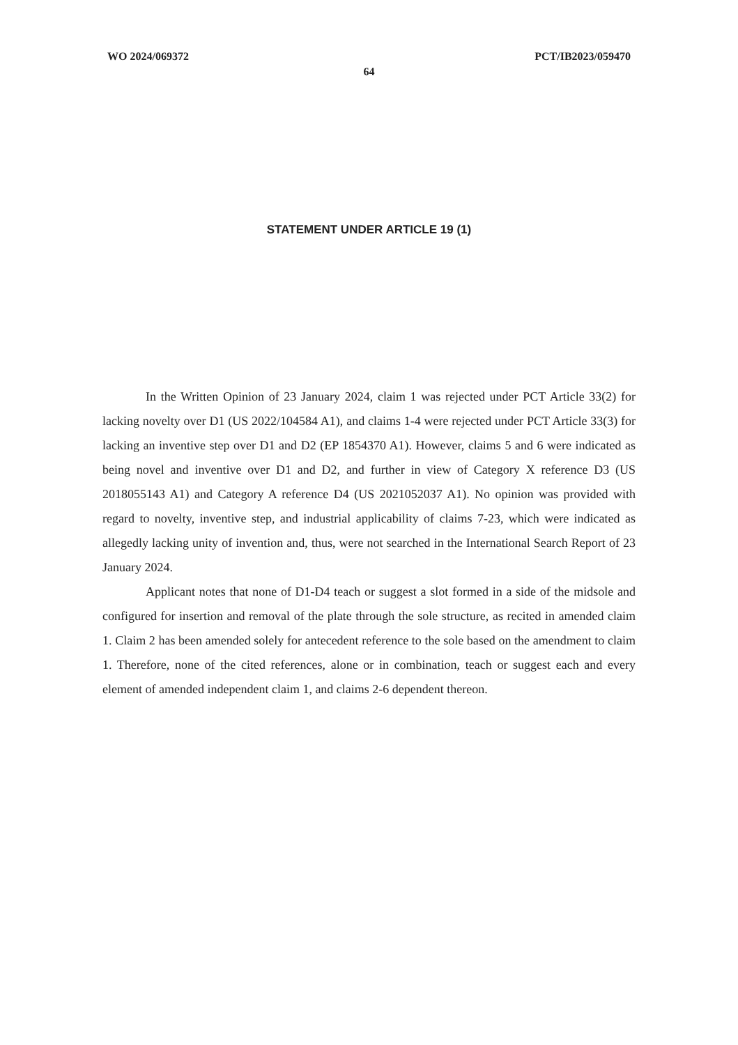WO 2024/069372 PCT/IB2023/059470
64
STATEMENT UNDER ARTICLE 19 (1)
In the Written Opinion of 23 January 2024, claim 1 was rejected under PCT Article 33(2) for lacking novelty over D1 (US 2022/104584 A1), and claims 1-4 were rejected under PCT Article 33(3) for lacking an inventive step over D1 and D2 (EP 1854370 A1). However, claims 5 and 6 were indicated as being novel and inventive over D1 and D2, and further in view of Category X reference D3 (US 2018055143 A1) and Category A reference D4 (US 2021052037 A1). No opinion was provided with regard to novelty, inventive step, and industrial applicability of claims 7-23, which were indicated as allegedly lacking unity of invention and, thus, were not searched in the International Search Report of 23 January 2024.
Applicant notes that none of D1-D4 teach or suggest a slot formed in a side of the midsole and configured for insertion and removal of the plate through the sole structure, as recited in amended claim 1. Claim 2 has been amended solely for antecedent reference to the sole based on the amendment to claim 1. Therefore, none of the cited references, alone or in combination, teach or suggest each and every element of amended independent claim 1, and claims 2-6 dependent thereon.